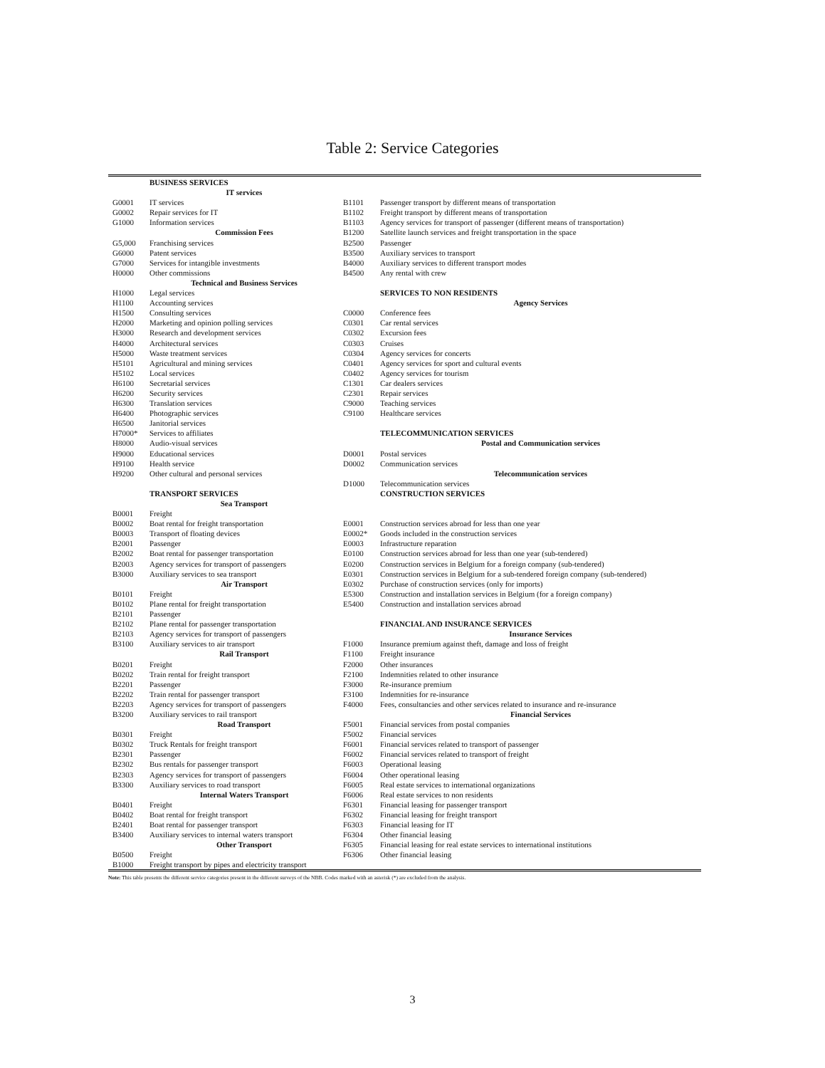Table 2: Service Categories
| | BUSINESS SERVICES | | |
| | IT services | | |
| G0001 | IT services | B1101 | Passenger transport by different means of transportation |
| G0002 | Repair services for IT | B1102 | Freight transport by different means of transportation |
| G1000 | Information services | B1103 | Agency services for transport of passenger (different means of transportation) |
| | Commission Fees | B1200 | Satellite launch services and freight transportation in the space |
| G5,000 | Franchising services | B2500 | Passenger |
| G6000 | Patent services | B3500 | Auxiliary services to transport |
| G7000 | Services for intangible investments | B4000 | Auxiliary services to different transport modes |
| H0000 | Other commissions | B4500 | Any rental with crew |
| | Technical and Business Services | | |
| H1000 | Legal services | | SERVICES TO NON RESIDENTS |
| H1100 | Accounting services | | Agency Services |
| H1500 | Consulting services | C0000 | Conference fees |
| H2000 | Marketing and opinion polling services | C0301 | Car rental services |
| H3000 | Research and development services | C0302 | Excursion fees |
| H4000 | Architectural services | C0303 | Cruises |
| H5000 | Waste treatment services | C0304 | Agency services for concerts |
| H5101 | Agricultural and mining services | C0401 | Agency services for sport and cultural events |
| H5102 | Local services | C0402 | Agency services for tourism |
| H6100 | Secretarial services | C1301 | Car dealers services |
| H6200 | Security services | C2301 | Repair services |
| H6300 | Translation services | C9000 | Teaching services |
| H6400 | Photographic services | C9100 | Healthcare services |
| H6500 | Janitorial services | | |
| H7000* | Services to affiliates | | TELECOMMUNICATION SERVICES |
| H8000 | Audio-visual services | | Postal and Communication services |
| H9000 | Educational services | D0001 | Postal services |
| H9100 | Health service | D0002 | Communication services |
| H9200 | Other cultural and personal services | | Telecommunication services |
| | | D1000 | Telecommunication services |
| | TRANSPORT SERVICES | | CONSTRUCTION SERVICES |
| | Sea Transport | | |
| B0001 | Freight | | |
| B0002 | Boat rental for freight transportation | E0001 | Construction services abroad for less than one year |
| B0003 | Transport of floating devices | E0002* | Goods included in the construction services |
| B2001 | Passenger | E0003 | Infrastructure reparation |
| B2002 | Boat rental for passenger transportation | E0100 | Construction services abroad for less than one year (sub-tendered) |
| B2003 | Agency services for transport of passengers | E0200 | Construction services in Belgium for a foreign company (sub-tendered) |
| B3000 | Auxiliary services to sea transport | E0301 | Construction services in Belgium for a sub-tendered foreign company (sub-tendered) |
| | Air Transport | E0302 | Purchase of construction services (only for imports) |
| B0101 | Freight | E5300 | Construction and installation services in Belgium (for a foreign company) |
| B0102 | Plane rental for freight transportation | E5400 | Construction and installation services abroad |
| B2101 | Passenger | | |
| B2102 | Plane rental for passenger transportation | | FINANCIAL AND INSURANCE SERVICES |
| B2103 | Agency services for transport of passengers | | Insurance Services |
| B3100 | Auxiliary services to air transport | F1000 | Insurance premium against theft, damage and loss of freight |
| | Rail Transport | F1100 | Freight insurance |
| B0201 | Freight | F2000 | Other insurances |
| B0202 | Train rental for freight transport | F2100 | Indemnities related to other insurance |
| B2201 | Passenger | F3000 | Re-insurance premium |
| B2202 | Train rental for passenger transport | F3100 | Indemnities for re-insurance |
| B2203 | Agency services for transport of passengers | F4000 | Fees, consultancies and other services related to insurance and re-insurance |
| B3200 | Auxiliary services to rail transport | | Financial Services |
| | Road Transport | F5001 | Financial services from postal companies |
| B0301 | Freight | F5002 | Financial services |
| B0302 | Truck Rentals for freight transport | F6001 | Financial services related to transport of passenger |
| B2301 | Passenger | F6002 | Financial services related to transport of freight |
| B2302 | Bus rentals for passenger transport | F6003 | Operational leasing |
| B2303 | Agency services for transport of passengers | F6004 | Other operational leasing |
| B3300 | Auxiliary services to road transport | F6005 | Real estate services to international organizations |
| | Internal Waters Transport | F6006 | Real estate services to non residents |
| B0401 | Freight | F6301 | Financial leasing for passenger transport |
| B0402 | Boat rental for freight transport | F6302 | Financial leasing for freight transport |
| B2401 | Boat rental for passenger transport | F6303 | Financial leasing for IT |
| B3400 | Auxiliary services to internal waters transport | F6304 | Other financial leasing |
| | Other Transport | F6305 | Financial leasing for real estate services to international institutions |
| B0500 | Freight | F6306 | Other financial leasing |
| B1000 | Freight transport by pipes and electricity transport | | |
Note: This table presents the different service categories present in the different surveys of the NBB. Codes marked with an asterisk (*) are excluded from the analysis.
3